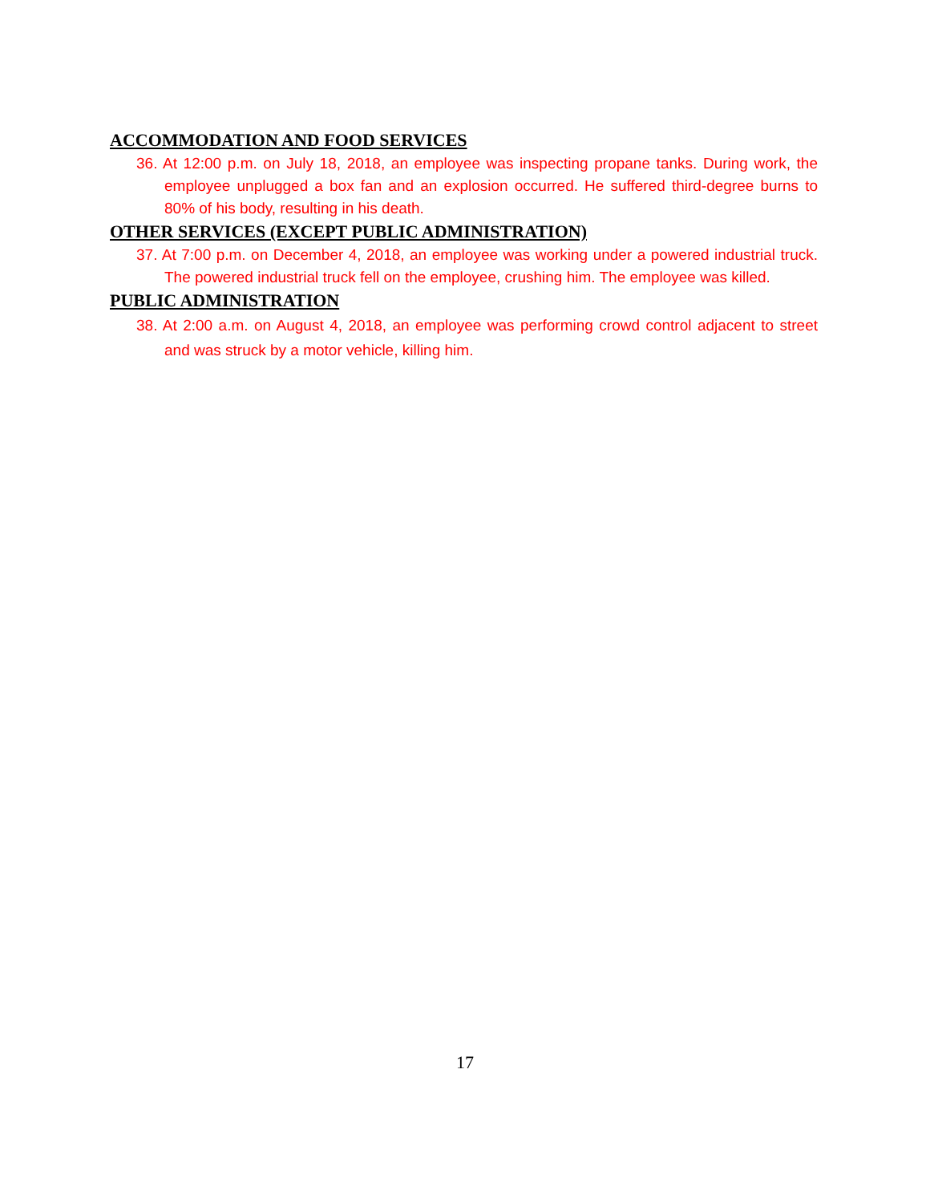ACCOMMODATION AND FOOD SERVICES
36. At 12:00 p.m. on July 18, 2018, an employee was inspecting propane tanks. During work, the employee unplugged a box fan and an explosion occurred. He suffered third-degree burns to 80% of his body, resulting in his death.
OTHER SERVICES (EXCEPT PUBLIC ADMINISTRATION)
37. At 7:00 p.m. on December 4, 2018, an employee was working under a powered industrial truck. The powered industrial truck fell on the employee, crushing him. The employee was killed.
PUBLIC ADMINISTRATION
38. At 2:00 a.m. on August 4, 2018, an employee was performing crowd control adjacent to street and was struck by a motor vehicle, killing him.
17